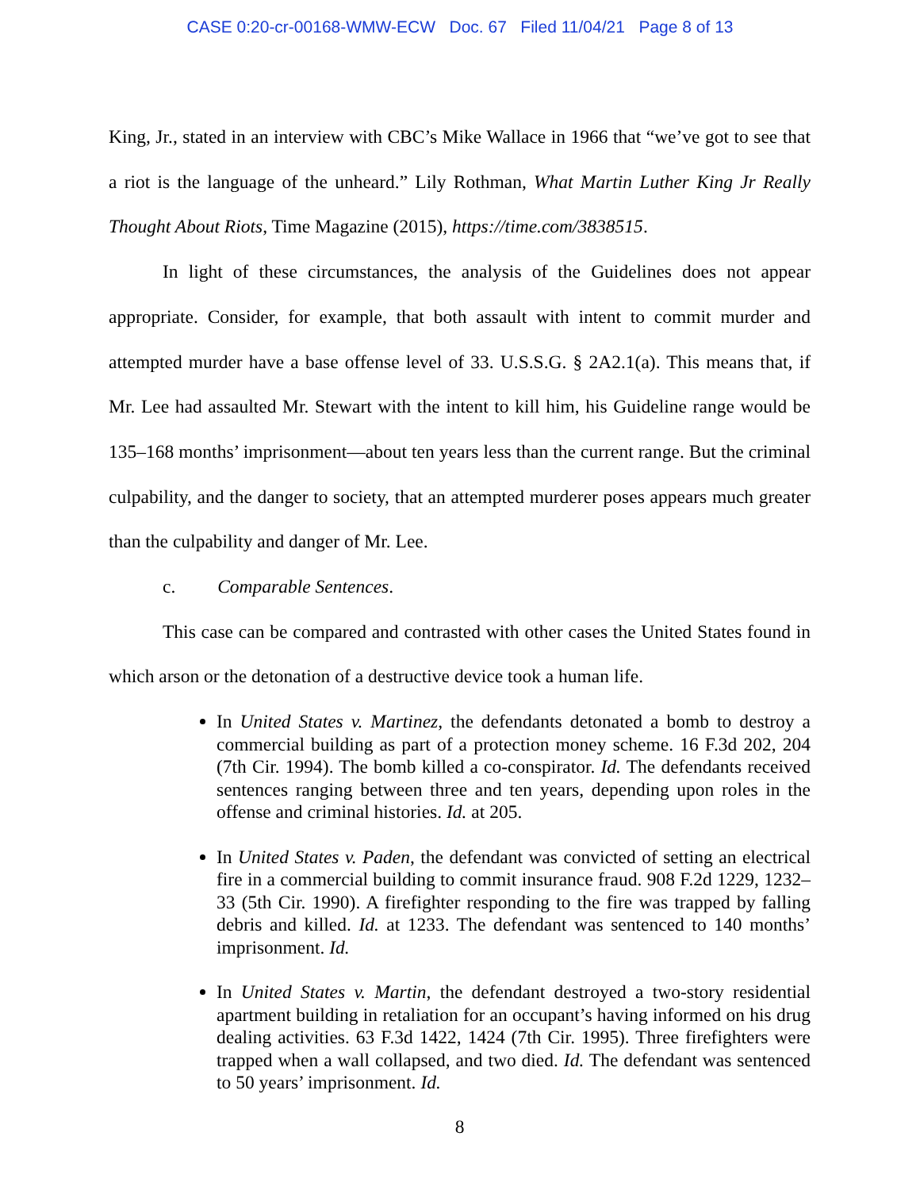CASE 0:20-cr-00168-WMW-ECW Doc. 67 Filed 11/04/21 Page 8 of 13
King, Jr., stated in an interview with CBC’s Mike Wallace in 1966 that “we’ve got to see that a riot is the language of the unheard.” Lily Rothman, What Martin Luther King Jr Really Thought About Riots, Time Magazine (2015), https://time.com/3838515.
In light of these circumstances, the analysis of the Guidelines does not appear appropriate. Consider, for example, that both assault with intent to commit murder and attempted murder have a base offense level of 33. U.S.S.G. § 2A2.1(a). This means that, if Mr. Lee had assaulted Mr. Stewart with the intent to kill him, his Guideline range would be 135–168 months’ imprisonment—about ten years less than the current range. But the criminal culpability, and the danger to society, that an attempted murderer poses appears much greater than the culpability and danger of Mr. Lee.
c. Comparable Sentences.
This case can be compared and contrasted with other cases the United States found in which arson or the detonation of a destructive device took a human life.
In United States v. Martinez, the defendants detonated a bomb to destroy a commercial building as part of a protection money scheme. 16 F.3d 202, 204 (7th Cir. 1994). The bomb killed a co-conspirator. Id. The defendants received sentences ranging between three and ten years, depending upon roles in the offense and criminal histories. Id. at 205.
In United States v. Paden, the defendant was convicted of setting an electrical fire in a commercial building to commit insurance fraud. 908 F.2d 1229, 1232–33 (5th Cir. 1990). A firefighter responding to the fire was trapped by falling debris and killed. Id. at 1233. The defendant was sentenced to 140 months’ imprisonment. Id.
In United States v. Martin, the defendant destroyed a two-story residential apartment building in retaliation for an occupant’s having informed on his drug dealing activities. 63 F.3d 1422, 1424 (7th Cir. 1995). Three firefighters were trapped when a wall collapsed, and two died. Id. The defendant was sentenced to 50 years’ imprisonment. Id.
8